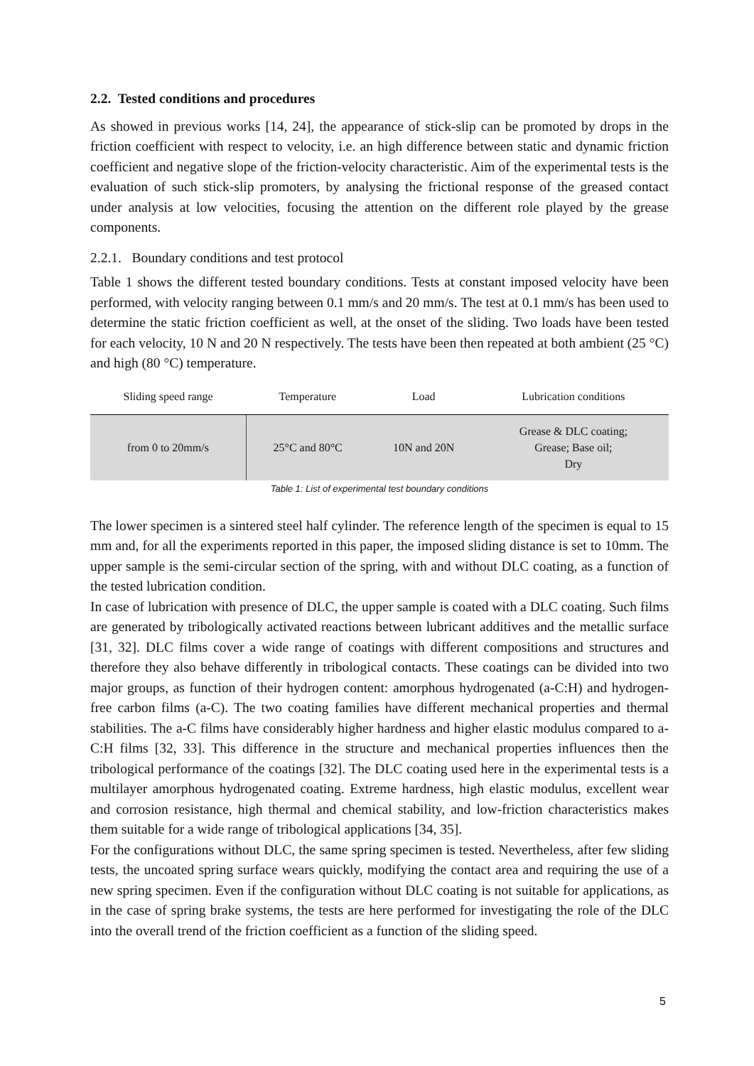2.2. Tested conditions and procedures
As showed in previous works [14, 24], the appearance of stick-slip can be promoted by drops in the friction coefficient with respect to velocity, i.e. an high difference between static and dynamic friction coefficient and negative slope of the friction-velocity characteristic. Aim of the experimental tests is the evaluation of such stick-slip promoters, by analysing the frictional response of the greased contact under analysis at low velocities, focusing the attention on the different role played by the grease components.
2.2.1. Boundary conditions and test protocol
Table 1 shows the different tested boundary conditions. Tests at constant imposed velocity have been performed, with velocity ranging between 0.1 mm/s and 20 mm/s. The test at 0.1 mm/s has been used to determine the static friction coefficient as well, at the onset of the sliding. Two loads have been tested for each velocity, 10 N and 20 N respectively. The tests have been then repeated at both ambient (25 °C) and high (80 °C) temperature.
| Sliding speed range | Temperature | Load | Lubrication conditions |
| --- | --- | --- | --- |
| from 0 to 20mm/s | 25°C and 80°C | 10N and 20N | Grease & DLC coating; Grease; Base oil; Dry |
Table 1: List of experimental test boundary conditions
The lower specimen is a sintered steel half cylinder. The reference length of the specimen is equal to 15 mm and, for all the experiments reported in this paper, the imposed sliding distance is set to 10mm. The upper sample is the semi-circular section of the spring, with and without DLC coating, as a function of the tested lubrication condition.
In case of lubrication with presence of DLC, the upper sample is coated with a DLC coating. Such films are generated by tribologically activated reactions between lubricant additives and the metallic surface [31, 32]. DLC films cover a wide range of coatings with different compositions and structures and therefore they also behave differently in tribological contacts. These coatings can be divided into two major groups, as function of their hydrogen content: amorphous hydrogenated (a-C:H) and hydrogen-free carbon films (a-C). The two coating families have different mechanical properties and thermal stabilities. The a-C films have considerably higher hardness and higher elastic modulus compared to a-C:H films [32, 33]. This difference in the structure and mechanical properties influences then the tribological performance of the coatings [32]. The DLC coating used here in the experimental tests is a multilayer amorphous hydrogenated coating. Extreme hardness, high elastic modulus, excellent wear and corrosion resistance, high thermal and chemical stability, and low-friction characteristics makes them suitable for a wide range of tribological applications [34, 35].
For the configurations without DLC, the same spring specimen is tested. Nevertheless, after few sliding tests, the uncoated spring surface wears quickly, modifying the contact area and requiring the use of a new spring specimen. Even if the configuration without DLC coating is not suitable for applications, as in the case of spring brake systems, the tests are here performed for investigating the role of the DLC into the overall trend of the friction coefficient as a function of the sliding speed.
5